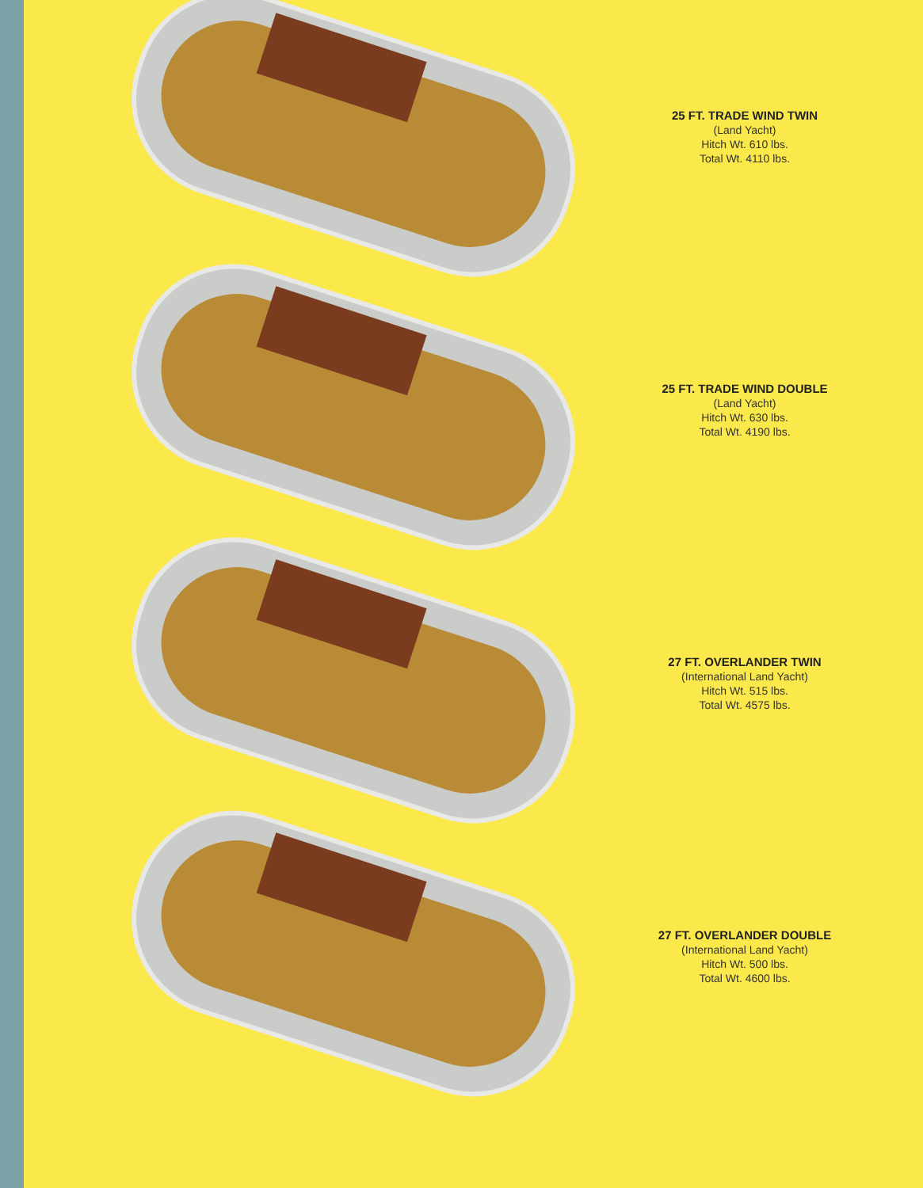25 FT. TRADE WIND TWIN
(Land Yacht)
Hitch Wt. 610 lbs.
Total Wt. 4110 lbs.
25 FT. TRADE WIND DOUBLE
(Land Yacht)
Hitch Wt. 630 lbs.
Total Wt. 4190 lbs.
27 FT. OVERLANDER TWIN
(International Land Yacht)
Hitch Wt. 515 lbs.
Total Wt. 4575 lbs.
27 FT. OVERLANDER DOUBLE
(International Land Yacht)
Hitch Wt. 500 lbs.
Total Wt. 4600 lbs.